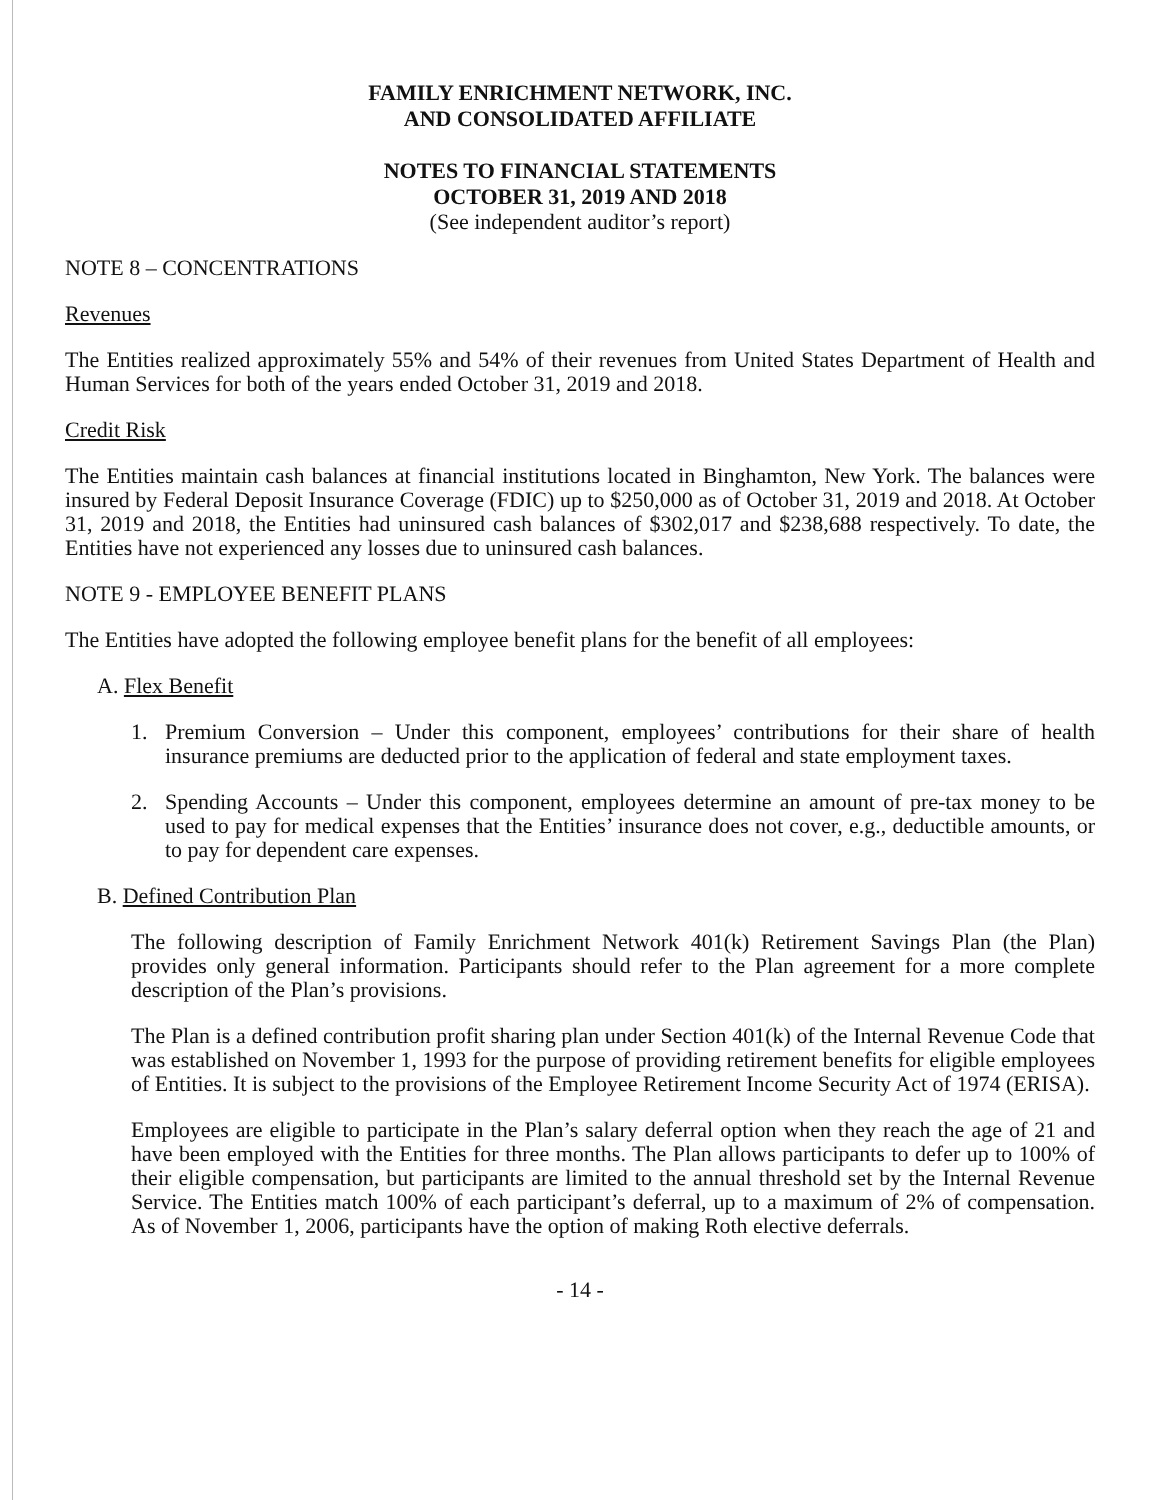FAMILY ENRICHMENT NETWORK, INC.
AND CONSOLIDATED AFFILIATE
NOTES TO FINANCIAL STATEMENTS
OCTOBER 31, 2019 AND 2018
(See independent auditor’s report)
NOTE 8 – CONCENTRATIONS
Revenues
The Entities realized approximately 55% and 54% of their revenues from United States Department of Health and Human Services for both of the years ended October 31, 2019 and 2018.
Credit Risk
The Entities maintain cash balances at financial institutions located in Binghamton, New York. The balances were insured by Federal Deposit Insurance Coverage (FDIC) up to $250,000 as of October 31, 2019 and 2018. At October 31, 2019 and 2018, the Entities had uninsured cash balances of $302,017 and $238,688 respectively. To date, the Entities have not experienced any losses due to uninsured cash balances.
NOTE 9 - EMPLOYEE BENEFIT PLANS
The Entities have adopted the following employee benefit plans for the benefit of all employees:
A. Flex Benefit
1. Premium Conversion – Under this component, employees’ contributions for their share of health insurance premiums are deducted prior to the application of federal and state employment taxes.
2. Spending Accounts – Under this component, employees determine an amount of pre-tax money to be used to pay for medical expenses that the Entities’ insurance does not cover, e.g., deductible amounts, or to pay for dependent care expenses.
B. Defined Contribution Plan
The following description of Family Enrichment Network 401(k) Retirement Savings Plan (the Plan) provides only general information. Participants should refer to the Plan agreement for a more complete description of the Plan’s provisions.
The Plan is a defined contribution profit sharing plan under Section 401(k) of the Internal Revenue Code that was established on November 1, 1993 for the purpose of providing retirement benefits for eligible employees of Entities. It is subject to the provisions of the Employee Retirement Income Security Act of 1974 (ERISA).
Employees are eligible to participate in the Plan’s salary deferral option when they reach the age of 21 and have been employed with the Entities for three months. The Plan allows participants to defer up to 100% of their eligible compensation, but participants are limited to the annual threshold set by the Internal Revenue Service. The Entities match 100% of each participant’s deferral, up to a maximum of 2% of compensation. As of November 1, 2006, participants have the option of making Roth elective deferrals.
- 14 -